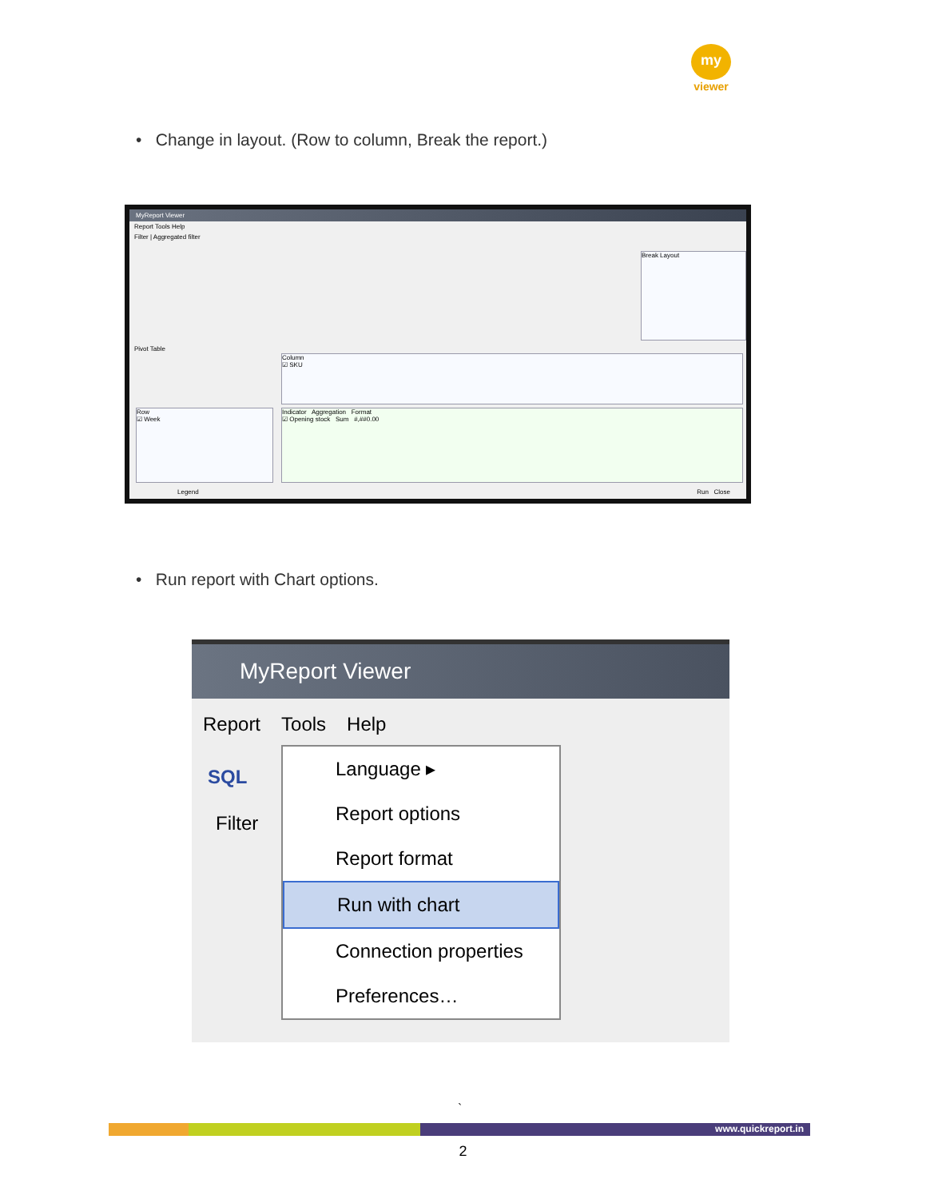my
viewer
• Change in layout. (Row to column, Break the report.)
MyReport Viewer
Report Tools Help
Filter | Aggregated filter
Break Layout
Pivot Table
Column
☑ SKU
Row
☑ Week
Indicator Aggregation Format
☑ Opening stock Sum #,##0.00
Legend Run Close
• Run report with Chart options.
MyReport Viewer
Report Tools Help
SQL
Filter
Language ▸
Report options
Report format
Run with chart
Connection properties
Preferences…
`
www.quickreport.in
2